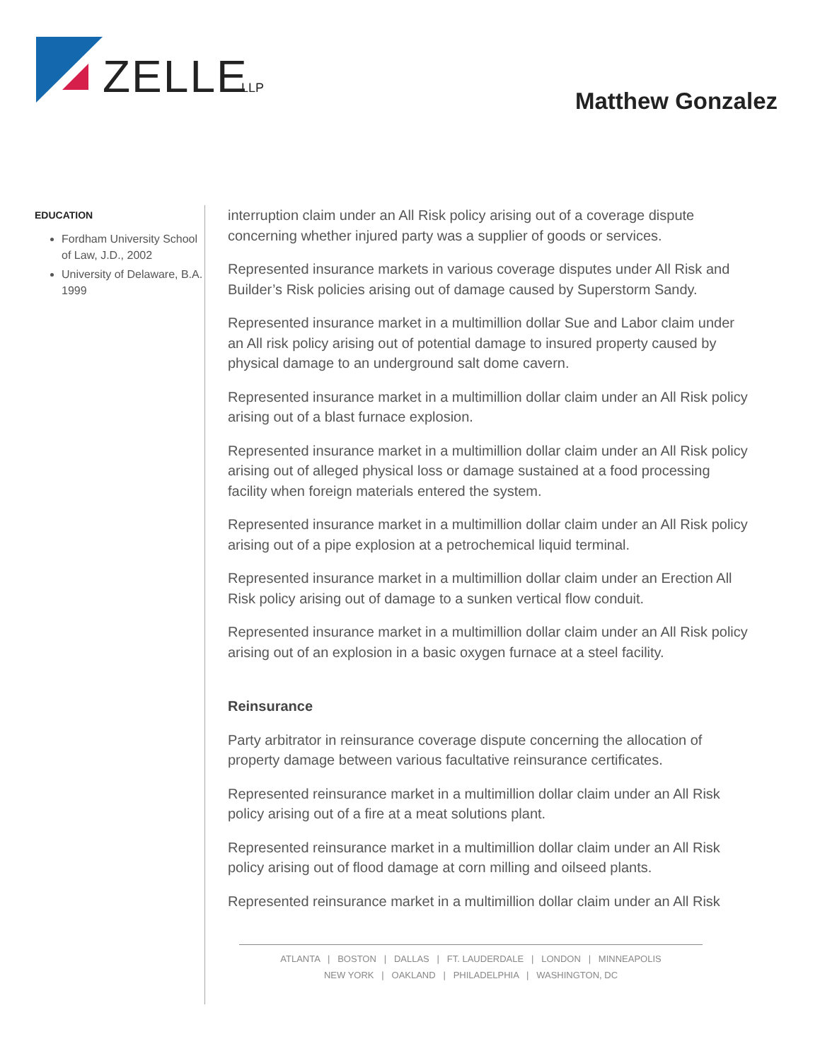ZELLE
LLP
Matthew Gonzalez
EDUCATION
Fordham University School of Law, J.D., 2002
University of Delaware, B.A. 1999
interruption claim under an All Risk policy arising out of a coverage dispute concerning whether injured party was a supplier of goods or services.
Represented insurance markets in various coverage disputes under All Risk and Builder’s Risk policies arising out of damage caused by Superstorm Sandy.
Represented insurance market in a multimillion dollar Sue and Labor claim under an All risk policy arising out of potential damage to insured property caused by physical damage to an underground salt dome cavern.
Represented insurance market in a multimillion dollar claim under an All Risk policy arising out of a blast furnace explosion.
Represented insurance market in a multimillion dollar claim under an All Risk policy arising out of alleged physical loss or damage sustained at a food processing facility when foreign materials entered the system.
Represented insurance market in a multimillion dollar claim under an All Risk policy arising out of a pipe explosion at a petrochemical liquid terminal.
Represented insurance market in a multimillion dollar claim under an Erection All Risk policy arising out of damage to a sunken vertical flow conduit.
Represented insurance market in a multimillion dollar claim under an All Risk policy arising out of an explosion in a basic oxygen furnace at a steel facility.
Reinsurance
Party arbitrator in reinsurance coverage dispute concerning the allocation of property damage between various facultative reinsurance certificates.
Represented reinsurance market in a multimillion dollar claim under an All Risk policy arising out of a fire at a meat solutions plant.
Represented reinsurance market in a multimillion dollar claim under an All Risk policy arising out of flood damage at corn milling and oilseed plants.
Represented reinsurance market in a multimillion dollar claim under an All Risk
ATLANTA | BOSTON | DALLAS | FT. LAUDERDALE | LONDON | MINNEAPOLIS
NEW YORK | OAKLAND | PHILADELPHIA | WASHINGTON, DC